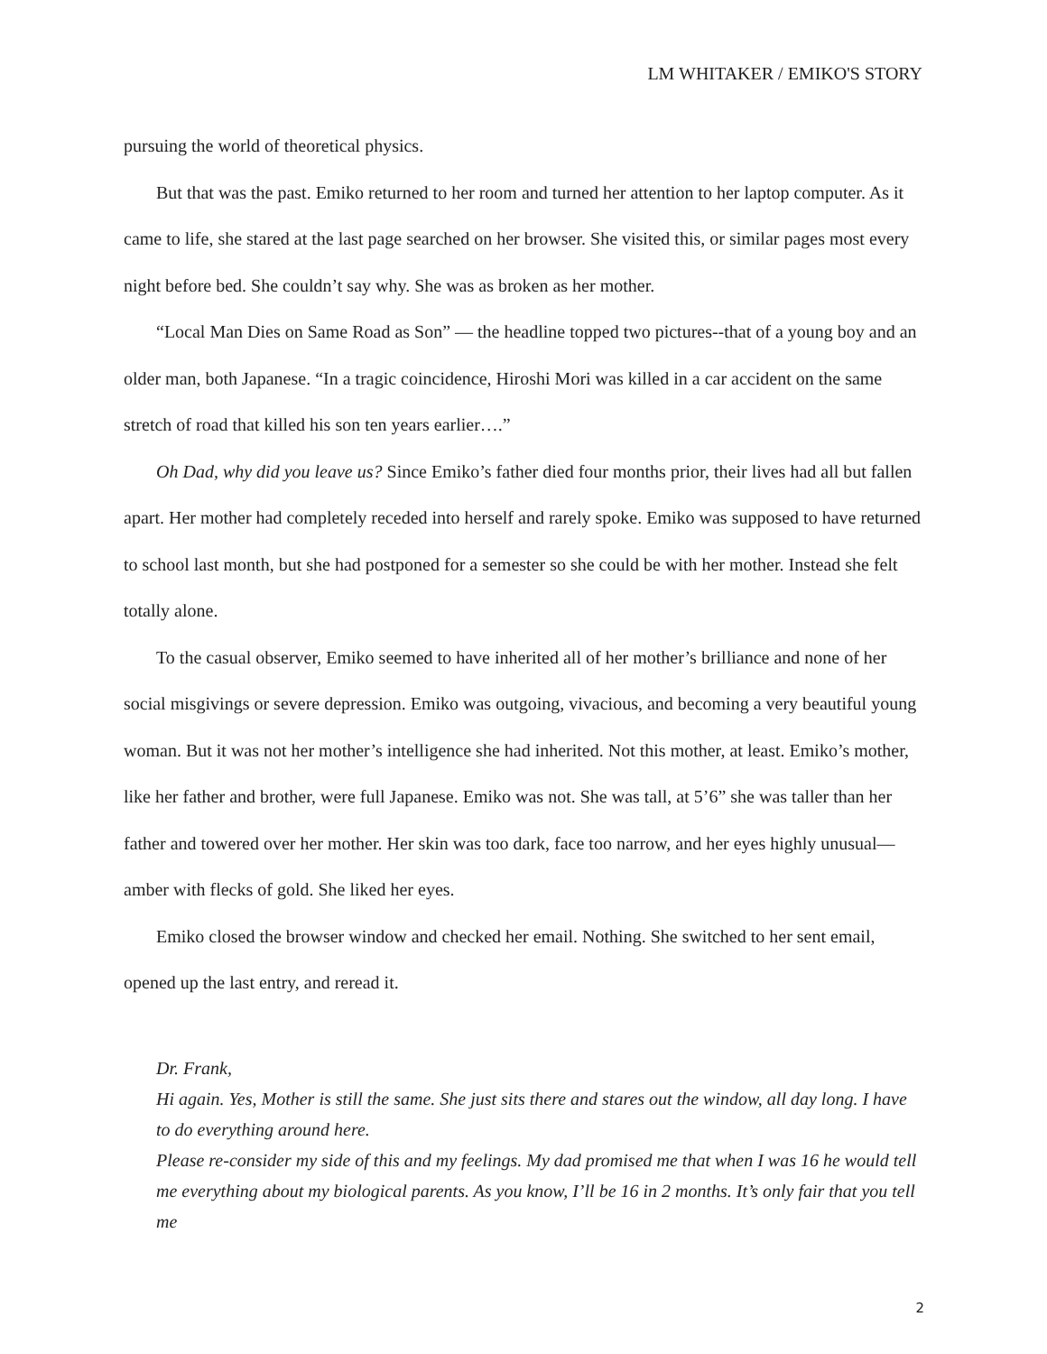LM WHITAKER / EMIKO'S STORY
pursuing the world of theoretical physics.
But that was the past. Emiko returned to her room and turned her attention to her laptop computer. As it came to life, she stared at the last page searched on her browser. She visited this, or similar pages most every night before bed. She couldn’t say why. She was as broken as her mother.
“Local Man Dies on Same Road as Son” — the headline topped two pictures--that of a young boy and an older man, both Japanese. “In a tragic coincidence, Hiroshi Mori was killed in a car accident on the same stretch of road that killed his son ten years earlier….”
Oh Dad, why did you leave us? Since Emiko’s father died four months prior, their lives had all but fallen apart. Her mother had completely receded into herself and rarely spoke. Emiko was supposed to have returned to school last month, but she had postponed for a semester so she could be with her mother. Instead she felt totally alone.
To the casual observer, Emiko seemed to have inherited all of her mother’s brilliance and none of her social misgivings or severe depression. Emiko was outgoing, vivacious, and becoming a very beautiful young woman. But it was not her mother’s intelligence she had inherited. Not this mother, at least. Emiko’s mother, like her father and brother, were full Japanese. Emiko was not. She was tall, at 5’6” she was taller than her father and towered over her mother. Her skin was too dark, face too narrow, and her eyes highly unusual— amber with flecks of gold. She liked her eyes.
Emiko closed the browser window and checked her email. Nothing. She switched to her sent email, opened up the last entry, and reread it.
Dr. Frank,
Hi again. Yes, Mother is still the same. She just sits there and stares out the window, all day long. I have to do everything around here.
Please re-consider my side of this and my feelings. My dad promised me that when I was 16 he would tell me everything about my biological parents. As you know, I’ll be 16 in 2 months. It’s only fair that you tell me
2